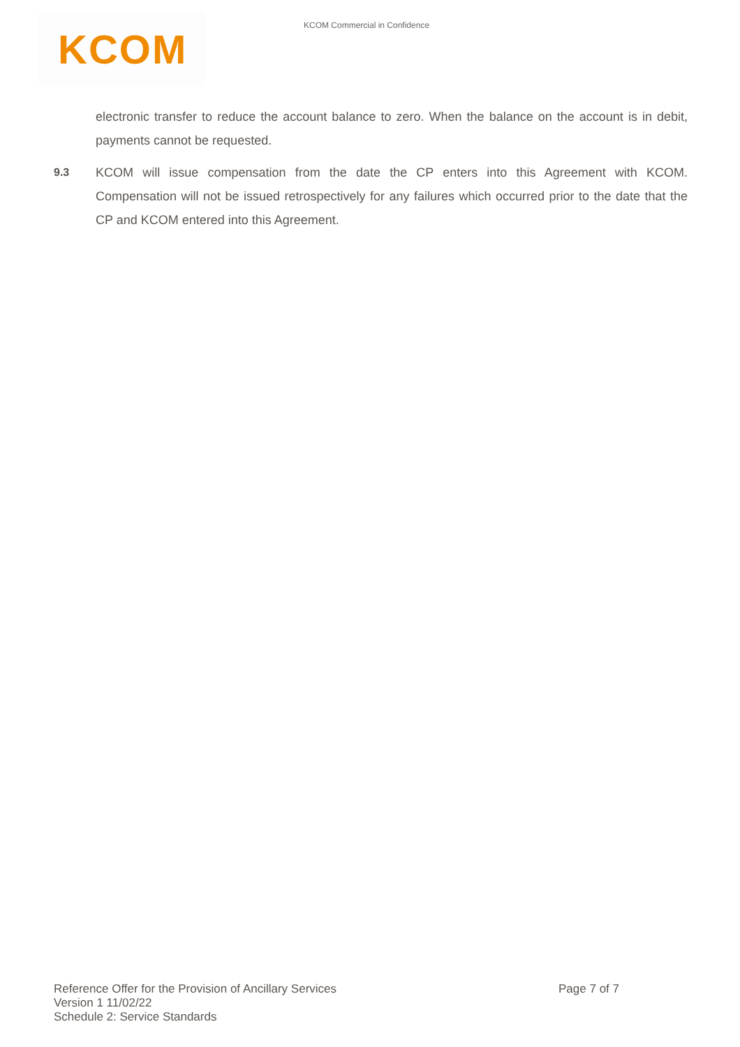KCOM Commercial in Confidence
KCOM
electronic transfer to reduce the account balance to zero. When the balance on the account is in debit, payments cannot be requested.
9.3 KCOM will issue compensation from the date the CP enters into this Agreement with KCOM. Compensation will not be issued retrospectively for any failures which occurred prior to the date that the CP and KCOM entered into this Agreement.
Page 7 of 7 Reference Offer for the Provision of Ancillary Services
Version 1 11/02/22
Schedule 2: Service Standards